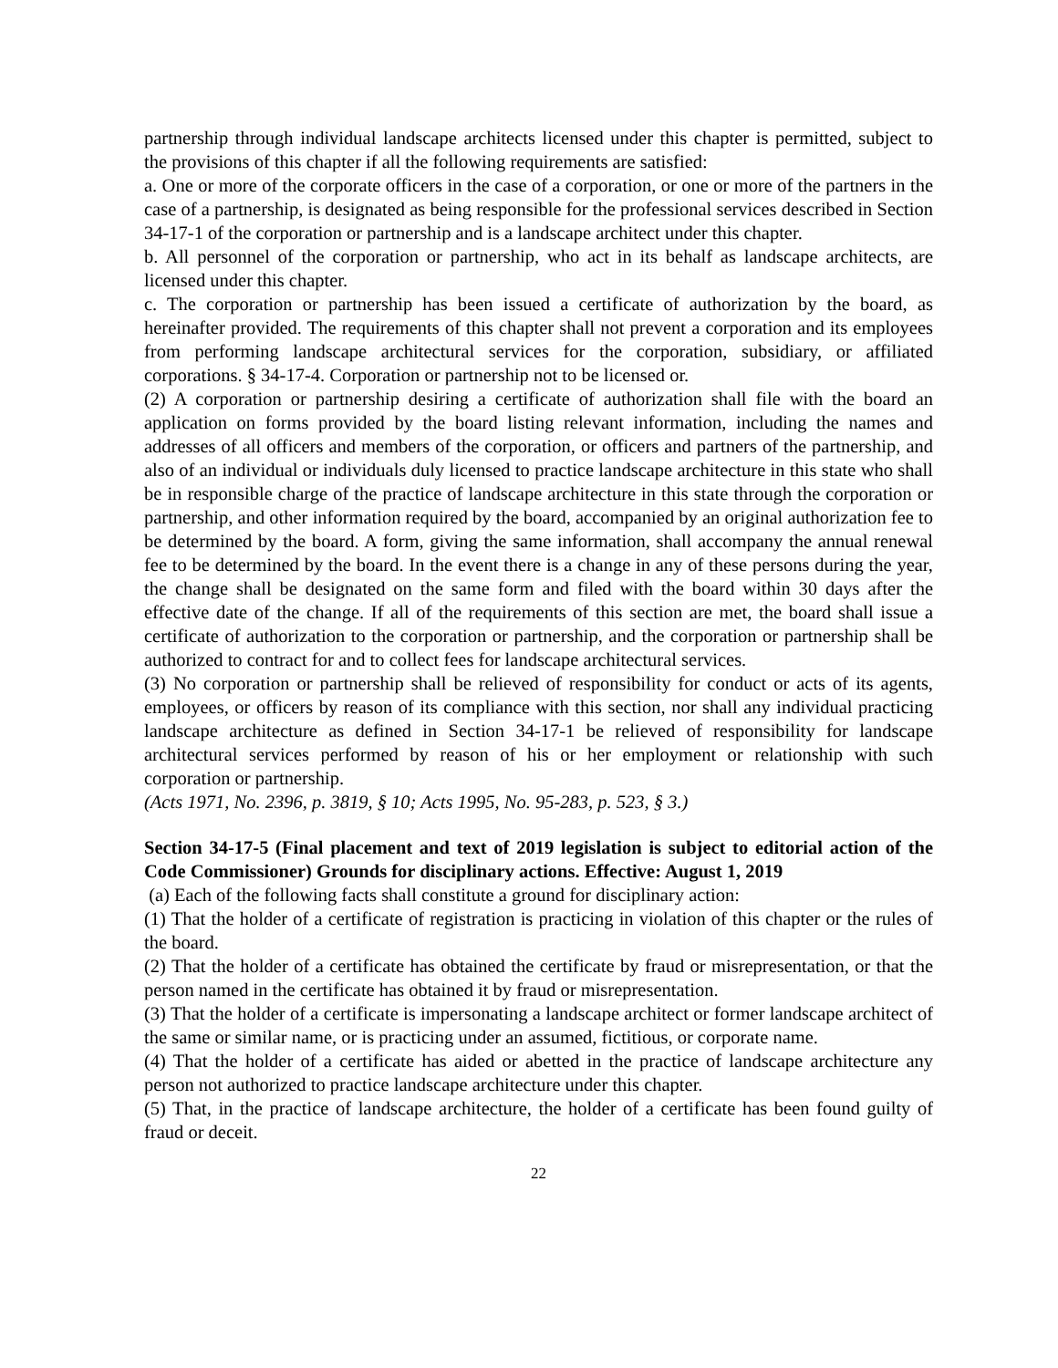partnership through individual landscape architects licensed under this chapter is permitted, subject to the provisions of this chapter if all the following requirements are satisfied:
a. One or more of the corporate officers in the case of a corporation, or one or more of the partners in the case of a partnership, is designated as being responsible for the professional services described in Section 34-17-1 of the corporation or partnership and is a landscape architect under this chapter.
b. All personnel of the corporation or partnership, who act in its behalf as landscape architects, are licensed under this chapter.
c. The corporation or partnership has been issued a certificate of authorization by the board, as hereinafter provided. The requirements of this chapter shall not prevent a corporation and its employees from performing landscape architectural services for the corporation, subsidiary, or affiliated corporations. § 34-17-4. Corporation or partnership not to be licensed or.
(2) A corporation or partnership desiring a certificate of authorization shall file with the board an application on forms provided by the board listing relevant information, including the names and addresses of all officers and members of the corporation, or officers and partners of the partnership, and also of an individual or individuals duly licensed to practice landscape architecture in this state who shall be in responsible charge of the practice of landscape architecture in this state through the corporation or partnership, and other information required by the board, accompanied by an original authorization fee to be determined by the board. A form, giving the same information, shall accompany the annual renewal fee to be determined by the board. In the event there is a change in any of these persons during the year, the change shall be designated on the same form and filed with the board within 30 days after the effective date of the change. If all of the requirements of this section are met, the board shall issue a certificate of authorization to the corporation or partnership, and the corporation or partnership shall be authorized to contract for and to collect fees for landscape architectural services.
(3) No corporation or partnership shall be relieved of responsibility for conduct or acts of its agents, employees, or officers by reason of its compliance with this section, nor shall any individual practicing landscape architecture as defined in Section 34-17-1 be relieved of responsibility for landscape architectural services performed by reason of his or her employment or relationship with such corporation or partnership.
(Acts 1971, No. 2396, p. 3819, § 10; Acts 1995, No. 95-283, p. 523, § 3.)
Section 34-17-5 (Final placement and text of 2019 legislation is subject to editorial action of the Code Commissioner) Grounds for disciplinary actions. Effective: August 1, 2019
(a) Each of the following facts shall constitute a ground for disciplinary action:
(1) That the holder of a certificate of registration is practicing in violation of this chapter or the rules of the board.
(2) That the holder of a certificate has obtained the certificate by fraud or misrepresentation, or that the person named in the certificate has obtained it by fraud or misrepresentation.
(3) That the holder of a certificate is impersonating a landscape architect or former landscape architect of the same or similar name, or is practicing under an assumed, fictitious, or corporate name.
(4) That the holder of a certificate has aided or abetted in the practice of landscape architecture any person not authorized to practice landscape architecture under this chapter.
(5) That, in the practice of landscape architecture, the holder of a certificate has been found guilty of fraud or deceit.
22